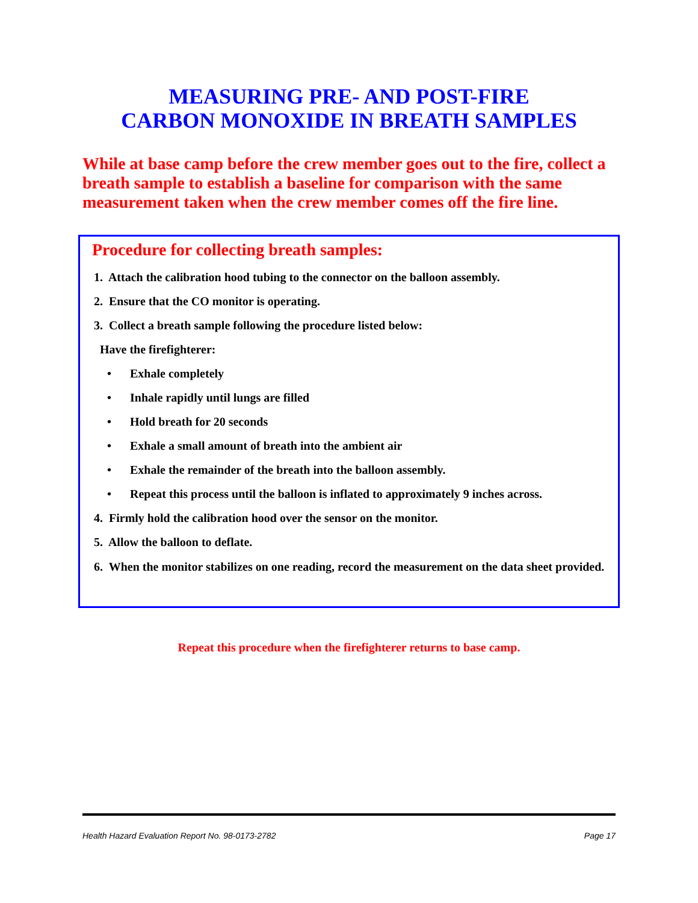MEASURING PRE- AND POST-FIRE
CARBON MONOXIDE IN BREATH SAMPLES
While at base camp before the crew member goes out to the fire, collect a breath sample to establish a baseline for comparison with the same measurement taken when the crew member comes off the fire line.
Procedure for collecting breath samples:
1. Attach the calibration hood tubing to the connector on the balloon assembly.
2. Ensure that the CO monitor is operating.
3. Collect a breath sample following the procedure listed below:
Have the firefighterer:
• Exhale completely
• Inhale rapidly until lungs are filled
• Hold breath for 20 seconds
• Exhale a small amount of breath into the ambient air
• Exhale the remainder of the breath into the balloon assembly.
• Repeat this process until the balloon is inflated to approximately 9 inches across.
4. Firmly hold the calibration hood over the sensor on the monitor.
5. Allow the balloon to deflate.
6. When the monitor stabilizes on one reading, record the measurement on the data sheet provided.
Repeat this procedure when the firefighterer returns to base camp.
Health Hazard Evaluation Report No. 98-0173-2782 Page 17